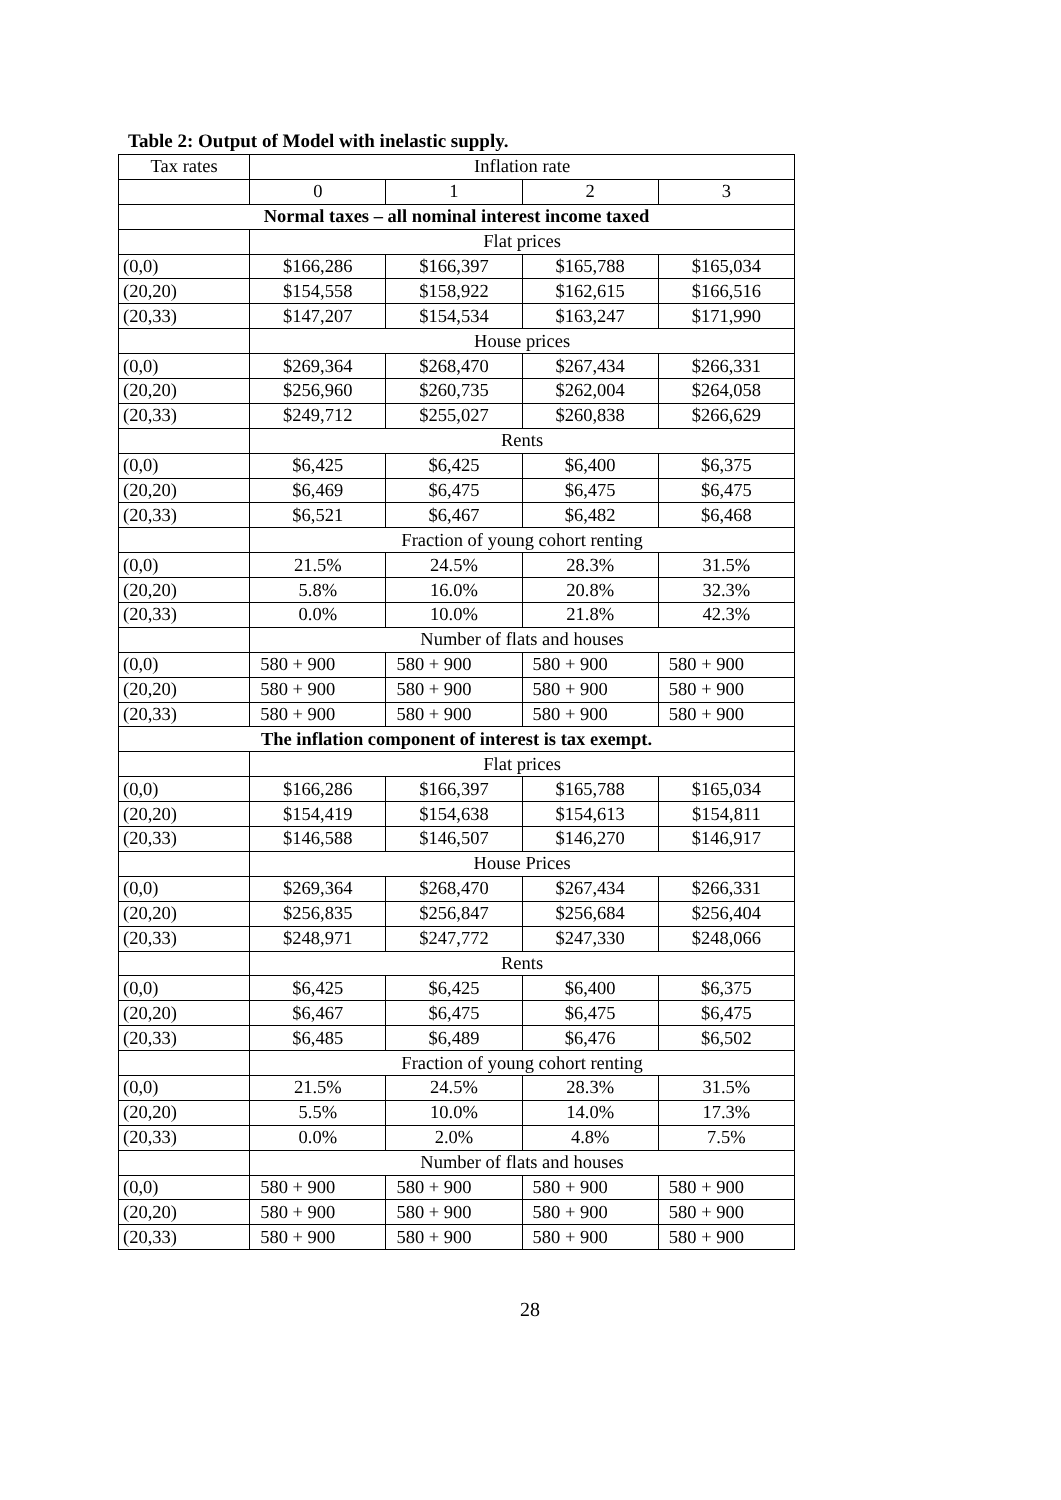Table 2: Output of Model with inelastic supply.
| Tax rates | Inflation rate | | | |
| --- | --- | --- | --- | --- |
| | 0 | 1 | 2 | 3 |
| Normal taxes – all nominal interest income taxed | | | | |
| | Flat prices | | | |
| (0,0) | $166,286 | $166,397 | $165,788 | $165,034 |
| (20,20) | $154,558 | $158,922 | $162,615 | $166,516 |
| (20,33) | $147,207 | $154,534 | $163,247 | $171,990 |
| | House prices | | | |
| (0,0) | $269,364 | $268,470 | $267,434 | $266,331 |
| (20,20) | $256,960 | $260,735 | $262,004 | $264,058 |
| (20,33) | $249,712 | $255,027 | $260,838 | $266,629 |
| | Rents | | | |
| (0,0) | $6,425 | $6,425 | $6,400 | $6,375 |
| (20,20) | $6,469 | $6,475 | $6,475 | $6,475 |
| (20,33) | $6,521 | $6,467 | $6,482 | $6,468 |
| | Fraction of young cohort renting | | | |
| (0,0) | 21.5% | 24.5% | 28.3% | 31.5% |
| (20,20) | 5.8% | 16.0% | 20.8% | 32.3% |
| (20,33) | 0.0% | 10.0% | 21.8% | 42.3% |
| | Number of flats and houses | | | |
| (0,0) | 580 + 900 | 580 + 900 | 580 + 900 | 580 + 900 |
| (20,20) | 580 + 900 | 580 + 900 | 580 + 900 | 580 + 900 |
| (20,33) | 580 + 900 | 580 + 900 | 580 + 900 | 580 + 900 |
| The inflation component of interest is tax exempt. | | | | |
| | Flat prices | | | |
| (0,0) | $166,286 | $166,397 | $165,788 | $165,034 |
| (20,20) | $154,419 | $154,638 | $154,613 | $154,811 |
| (20,33) | $146,588 | $146,507 | $146,270 | $146,917 |
| | House Prices | | | |
| (0,0) | $269,364 | $268,470 | $267,434 | $266,331 |
| (20,20) | $256,835 | $256,847 | $256,684 | $256,404 |
| (20,33) | $248,971 | $247,772 | $247,330 | $248,066 |
| | Rents | | | |
| (0,0) | $6,425 | $6,425 | $6,400 | $6,375 |
| (20,20) | $6,467 | $6,475 | $6,475 | $6,475 |
| (20,33) | $6,485 | $6,489 | $6,476 | $6,502 |
| | Fraction of young cohort renting | | | |
| (0,0) | 21.5% | 24.5% | 28.3% | 31.5% |
| (20,20) | 5.5% | 10.0% | 14.0% | 17.3% |
| (20,33) | 0.0% | 2.0% | 4.8% | 7.5% |
| | Number of flats and houses | | | |
| (0,0) | 580 + 900 | 580 + 900 | 580 + 900 | 580 + 900 |
| (20,20) | 580 + 900 | 580 + 900 | 580 + 900 | 580 + 900 |
| (20,33) | 580 + 900 | 580 + 900 | 580 + 900 | 580 + 900 |
28